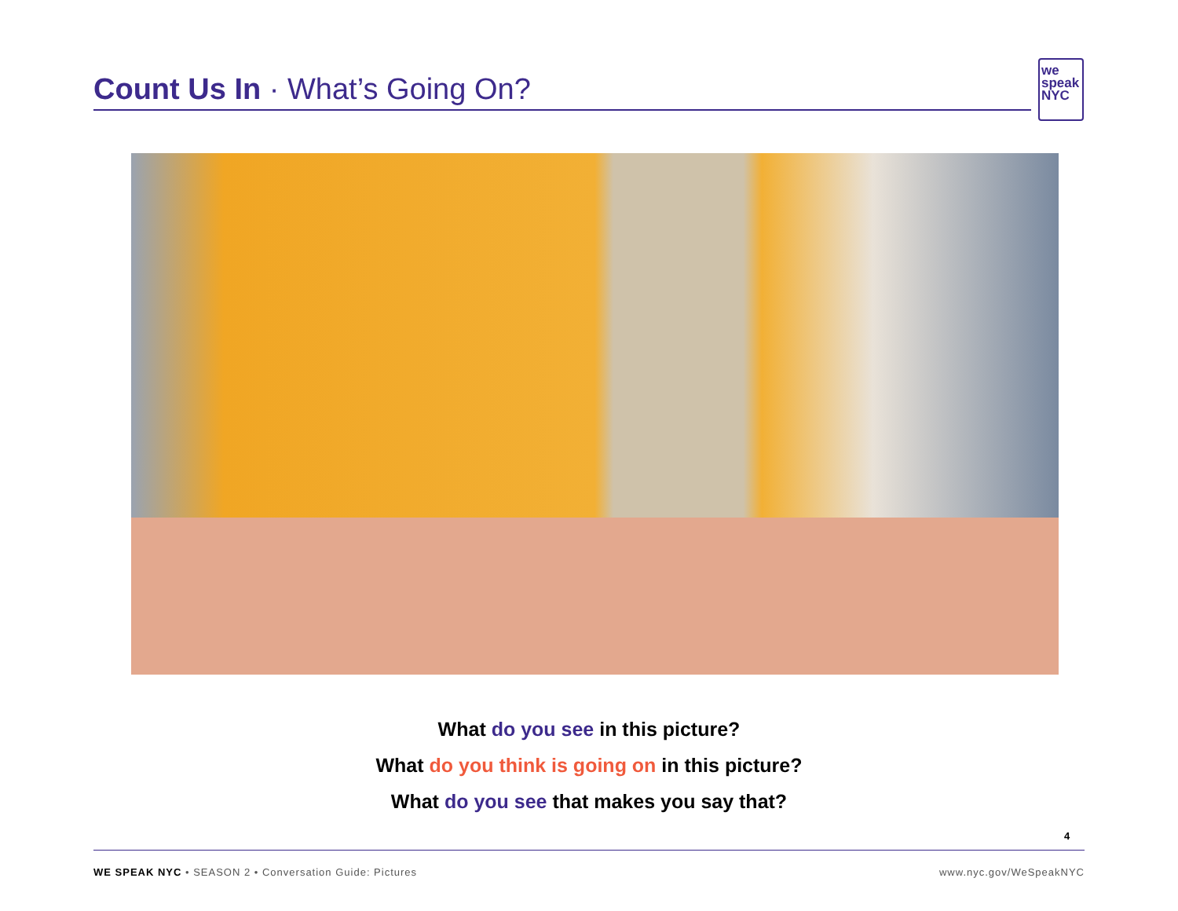Count Us In · What’s Going On?
we
speak
NYC
What do you see in this picture?
What do you think is going on in this picture?
What do you see that makes you say that?
4
WE SPEAK NYC • SEASON 2 • Conversation Guide: Pictures www.nyc.gov/WeSpeakNYC